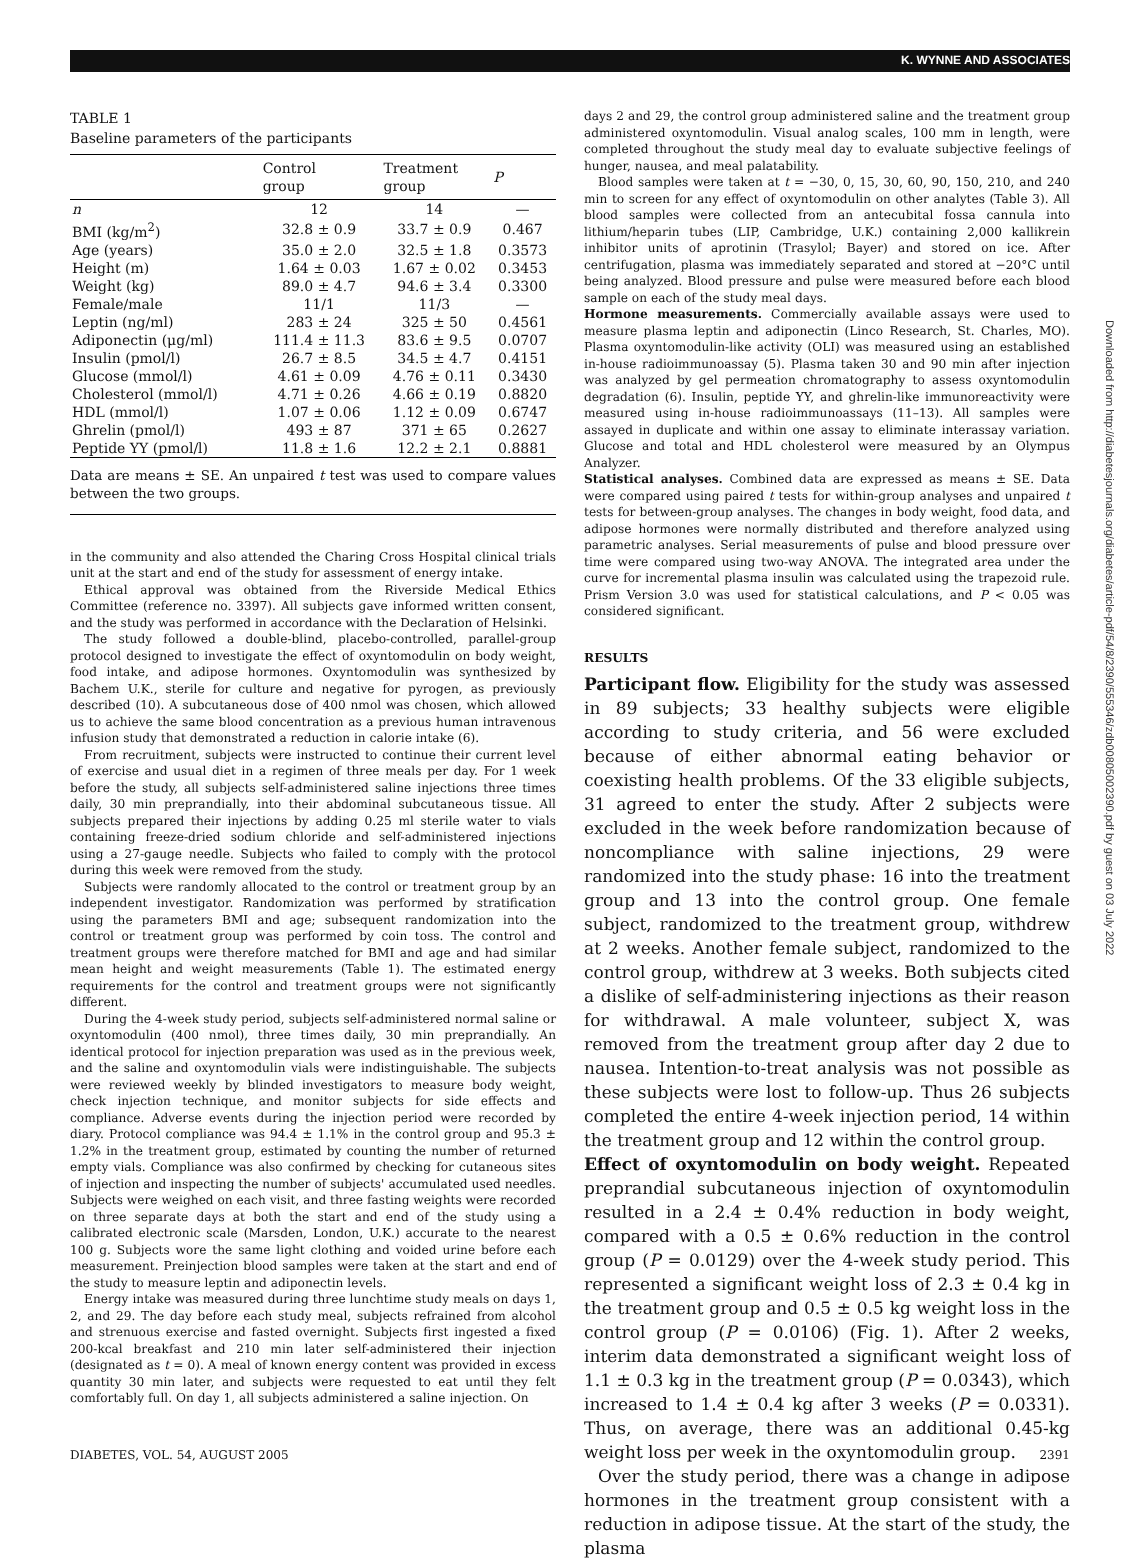K. WYNNE AND ASSOCIATES
TABLE 1
Baseline parameters of the participants
| | Control group | Treatment group | P |
| --- | --- | --- | --- |
| n | 12 | 14 | — |
| BMI (kg/m<sup>2</sup>) | 32.8 ± 0.9 | 33.7 ± 0.9 | 0.467 |
| Age (years) | 35.0 ± 2.0 | 32.5 ± 1.8 | 0.3573 |
| Height (m) | 1.64 ± 0.03 | 1.67 ± 0.02 | 0.3453 |
| Weight (kg) | 89.0 ± 4.7 | 94.6 ± 3.4 | 0.3300 |
| Female/male | 11/1 | 11/3 | — |
| Leptin (ng/ml) | 283 ± 24 | 325 ± 50 | 0.4561 |
| Adiponectin (μg/ml) | 111.4 ± 11.3 | 83.6 ± 9.5 | 0.0707 |
| Insulin (pmol/l) | 26.7 ± 8.5 | 34.5 ± 4.7 | 0.4151 |
| Glucose (mmol/l) | 4.61 ± 0.09 | 4.76 ± 0.11 | 0.3430 |
| Cholesterol (mmol/l) | 4.71 ± 0.26 | 4.66 ± 0.19 | 0.8820 |
| HDL (mmol/l) | 1.07 ± 0.06 | 1.12 ± 0.09 | 0.6747 |
| Ghrelin (pmol/l) | 493 ± 87 | 371 ± 65 | 0.2627 |
| Peptide YY (pmol/l) | 11.8 ± 1.6 | 12.2 ± 2.1 | 0.8881 |
Data are means ± SE. An unpaired t test was used to compare values between the two groups.
in the community and also attended the Charing Cross Hospital clinical trials unit at the start and end of the study for assessment of energy intake.
Ethical approval was obtained from the Riverside Medical Ethics Committee (reference no. 3397). All subjects gave informed written consent, and the study was performed in accordance with the Declaration of Helsinki.
The study followed a double-blind, placebo-controlled, parallel-group protocol designed to investigate the effect of oxyntomodulin on body weight, food intake, and adipose hormones. Oxyntomodulin was synthesized by Bachem U.K., sterile for culture and negative for pyrogen, as previously described (10). A subcutaneous dose of 400 nmol was chosen, which allowed us to achieve the same blood concentration as a previous human intravenous infusion study that demonstrated a reduction in calorie intake (6).
From recruitment, subjects were instructed to continue their current level of exercise and usual diet in a regimen of three meals per day. For 1 week before the study, all subjects self-administered saline injections three times daily, 30 min preprandially, into their abdominal subcutaneous tissue. All subjects prepared their injections by adding 0.25 ml sterile water to vials containing freeze-dried sodium chloride and self-administered injections using a 27-gauge needle. Subjects who failed to comply with the protocol during this week were removed from the study.
Subjects were randomly allocated to the control or treatment group by an independent investigator. Randomization was performed by stratification using the parameters BMI and age; subsequent randomization into the control or treatment group was performed by coin toss. The control and treatment groups were therefore matched for BMI and age and had similar mean height and weight measurements (Table 1). The estimated energy requirements for the control and treatment groups were not significantly different.
During the 4-week study period, subjects self-administered normal saline or oxyntomodulin (400 nmol), three times daily, 30 min preprandially. An identical protocol for injection preparation was used as in the previous week, and the saline and oxyntomodulin vials were indistinguishable. The subjects were reviewed weekly by blinded investigators to measure body weight, check injection technique, and monitor subjects for side effects and compliance. Adverse events during the injection period were recorded by diary. Protocol compliance was 94.4 ± 1.1% in the control group and 95.3 ± 1.2% in the treatment group, estimated by counting the number of returned empty vials. Compliance was also confirmed by checking for cutaneous sites of injection and inspecting the number of subjects' accumulated used needles. Subjects were weighed on each visit, and three fasting weights were recorded on three separate days at both the start and end of the study using a calibrated electronic scale (Marsden, London, U.K.) accurate to the nearest 100 g. Subjects wore the same light clothing and voided urine before each measurement. Preinjection blood samples were taken at the start and end of the study to measure leptin and adiponectin levels.
Energy intake was measured during three lunchtime study meals on days 1, 2, and 29. The day before each study meal, subjects refrained from alcohol and strenuous exercise and fasted overnight. Subjects first ingested a fixed 200-kcal breakfast and 210 min later self-administered their injection (designated as t = 0). A meal of known energy content was provided in excess quantity 30 min later, and subjects were requested to eat until they felt comfortably full. On day 1, all subjects administered a saline injection. On
days 2 and 29, the control group administered saline and the treatment group administered oxyntomodulin. Visual analog scales, 100 mm in length, were completed throughout the study meal day to evaluate subjective feelings of hunger, nausea, and meal palatability.
Blood samples were taken at t = −30, 0, 15, 30, 60, 90, 150, 210, and 240 min to screen for any effect of oxyntomodulin on other analytes (Table 3). All blood samples were collected from an antecubital fossa cannula into lithium/heparin tubes (LIP, Cambridge, U.K.) containing 2,000 kallikrein inhibitor units of aprotinin (Trasylol; Bayer) and stored on ice. After centrifugation, plasma was immediately separated and stored at −20°C until being analyzed. Blood pressure and pulse were measured before each blood sample on each of the study meal days.
Hormone measurements. Commercially available assays were used to measure plasma leptin and adiponectin (Linco Research, St. Charles, MO). Plasma oxyntomodulin-like activity (OLI) was measured using an established in-house radioimmunoassay (5). Plasma taken 30 and 90 min after injection was analyzed by gel permeation chromatography to assess oxyntomodulin degradation (6). Insulin, peptide YY, and ghrelin-like immunoreactivity were measured using in-house radioimmunoassays (11–13). All samples were assayed in duplicate and within one assay to eliminate interassay variation. Glucose and total and HDL cholesterol were measured by an Olympus Analyzer.
Statistical analyses. Combined data are expressed as means ± SE. Data were compared using paired t tests for within-group analyses and unpaired t tests for between-group analyses. The changes in body weight, food data, and adipose hormones were normally distributed and therefore analyzed using parametric analyses. Serial measurements of pulse and blood pressure over time were compared using two-way ANOVA. The integrated area under the curve for incremental plasma insulin was calculated using the trapezoid rule. Prism Version 3.0 was used for statistical calculations, and P < 0.05 was considered significant.
RESULTS
Participant flow. Eligibility for the study was assessed in 89 subjects; 33 healthy subjects were eligible according to study criteria, and 56 were excluded because of either abnormal eating behavior or coexisting health problems. Of the 33 eligible subjects, 31 agreed to enter the study. After 2 subjects were excluded in the week before randomization because of noncompliance with saline injections, 29 were randomized into the study phase: 16 into the treatment group and 13 into the control group. One female subject, randomized to the treatment group, withdrew at 2 weeks. Another female subject, randomized to the control group, withdrew at 3 weeks. Both subjects cited a dislike of self-administering injections as their reason for withdrawal. A male volunteer, subject X, was removed from the treatment group after day 2 due to nausea. Intention-to-treat analysis was not possible as these subjects were lost to follow-up. Thus 26 subjects completed the entire 4-week injection period, 14 within the treatment group and 12 within the control group.
Effect of oxyntomodulin on body weight. Repeated preprandial subcutaneous injection of oxyntomodulin resulted in a 2.4 ± 0.4% reduction in body weight, compared with a 0.5 ± 0.6% reduction in the control group (P = 0.0129) over the 4-week study period. This represented a significant weight loss of 2.3 ± 0.4 kg in the treatment group and 0.5 ± 0.5 kg weight loss in the control group (P = 0.0106) (Fig. 1). After 2 weeks, interim data demonstrated a significant weight loss of 1.1 ± 0.3 kg in the treatment group (P = 0.0343), which increased to 1.4 ± 0.4 kg after 3 weeks (P = 0.0331). Thus, on average, there was an additional 0.45-kg weight loss per week in the oxyntomodulin group.
Over the study period, there was a change in adipose hormones in the treatment group consistent with a reduction in adipose tissue. At the start of the study, the plasma
Downloaded from http://diabetesjournals.org/diabetes/article-pdf/54/8/2390/555346/zdb00805002390.pdf by guest on 03 July 2022
DIABETES, VOL. 54, AUGUST 2005 2391